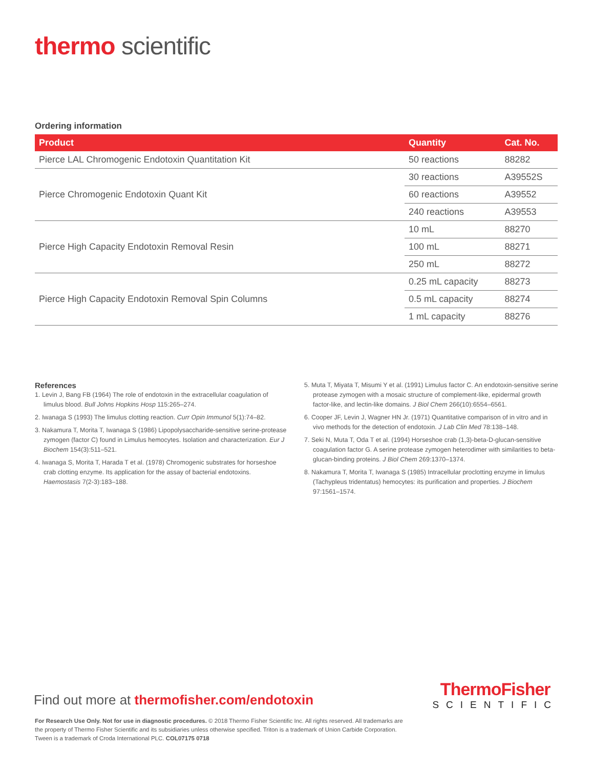thermo scientific
Ordering information
| Product | Quantity | Cat. No. |
| --- | --- | --- |
| Pierce LAL Chromogenic Endotoxin Quantitation Kit | 50 reactions | 88282 |
| Pierce Chromogenic Endotoxin Quant Kit | 30 reactions | A39552S |
| | 60 reactions | A39552 |
| | 240 reactions | A39553 |
| Pierce High Capacity Endotoxin Removal Resin | 10 mL | 88270 |
| | 100 mL | 88271 |
| | 250 mL | 88272 |
| Pierce High Capacity Endotoxin Removal Spin Columns | 0.25 mL capacity | 88273 |
| | 0.5 mL capacity | 88274 |
| | 1 mL capacity | 88276 |
References
1. Levin J, Bang FB (1964) The role of endotoxin in the extracellular coagulation of limulus blood. Bull Johns Hopkins Hosp 115:265–274.
2. Iwanaga S (1993) The limulus clotting reaction. Curr Opin Immunol 5(1):74–82.
3. Nakamura T, Morita T, Iwanaga S (1986) Lipopolysaccharide-sensitive serine-protease zymogen (factor C) found in Limulus hemocytes. Isolation and characterization. Eur J Biochem 154(3):511–521.
4. Iwanaga S, Morita T, Harada T et al. (1978) Chromogenic substrates for horseshoe crab clotting enzyme. Its application for the assay of bacterial endotoxins. Haemostasis 7(2-3):183–188.
5. Muta T, Miyata T, Misumi Y et al. (1991) Limulus factor C. An endotoxin-sensitive serine protease zymogen with a mosaic structure of complement-like, epidermal growth factor-like, and lectin-like domains. J Biol Chem 266(10):6554–6561.
6. Cooper JF, Levin J, Wagner HN Jr. (1971) Quantitative comparison of in vitro and in vivo methods for the detection of endotoxin. J Lab Clin Med 78:138–148.
7. Seki N, Muta T, Oda T et al. (1994) Horseshoe crab (1,3)-beta-D-glucan-sensitive coagulation factor G. A serine protease zymogen heterodimer with similarities to beta-glucan-binding proteins. J Biol Chem 269:1370–1374.
8. Nakamura T, Morita T, Iwanaga S (1985) Intracellular proclotting enzyme in limulus (Tachypleus tridentatus) hemocytes: its purification and properties. J Biochem 97:1561–1574.
ThermoFisher
SCIENTIFIC
Find out more at thermofisher.com/endotoxin
For Research Use Only. Not for use in diagnostic procedures. © 2018 Thermo Fisher Scientific Inc. All rights reserved. All trademarks are the property of Thermo Fisher Scientific and its subsidiaries unless otherwise specified. Triton is a trademark of Union Carbide Corporation. Tween is a trademark of Croda International PLC. COL07175 0718